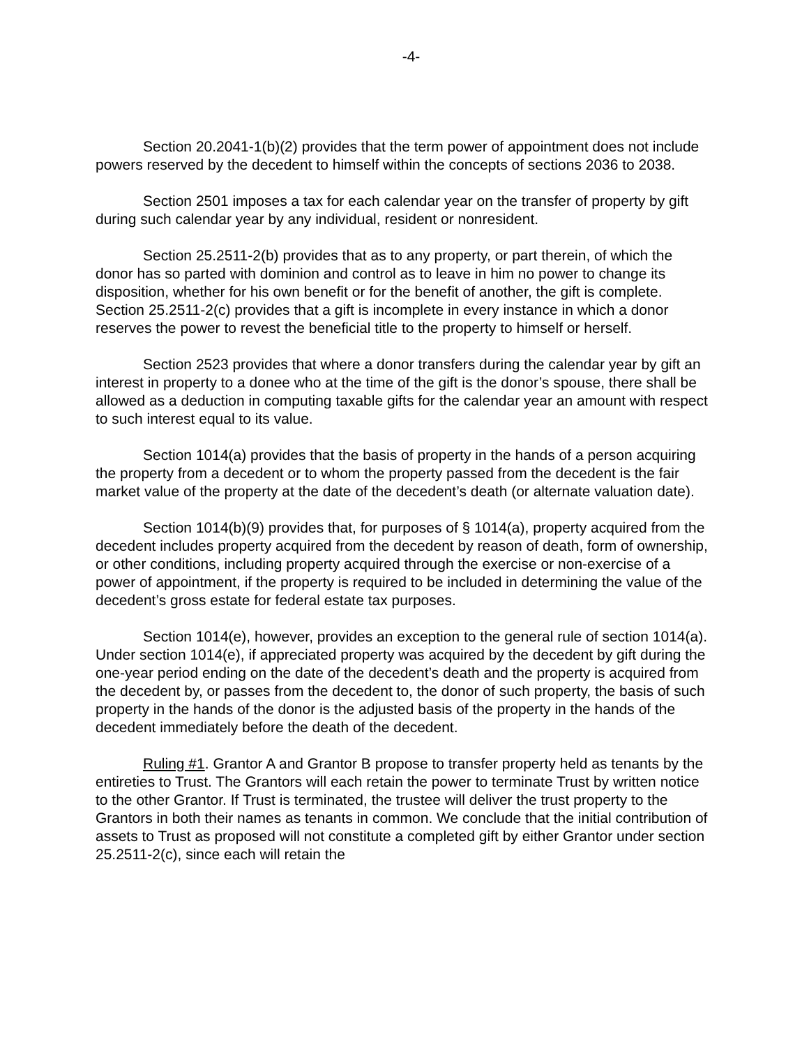-4-
Section 20.2041-1(b)(2) provides that the term power of appointment does not include powers reserved by the decedent to himself within the concepts of sections 2036 to 2038.
Section 2501 imposes a tax for each calendar year on the transfer of property by gift during such calendar year by any individual, resident or nonresident.
Section 25.2511-2(b) provides that as to any property, or part therein, of which the donor has so parted with dominion and control as to leave in him no power to change its disposition, whether for his own benefit or for the benefit of another, the gift is complete. Section 25.2511-2(c) provides that a gift is incomplete in every instance in which a donor reserves the power to revest the beneficial title to the property to himself or herself.
Section 2523 provides that where a donor transfers during the calendar year by gift an interest in property to a donee who at the time of the gift is the donor’s spouse, there shall be allowed as a deduction in computing taxable gifts for the calendar year an amount with respect to such interest equal to its value.
Section 1014(a) provides that the basis of property in the hands of a person acquiring the property from a decedent or to whom the property passed from the decedent is the fair market value of the property at the date of the decedent’s death (or alternate valuation date).
Section 1014(b)(9) provides that, for purposes of § 1014(a), property acquired from the decedent includes property acquired from the decedent by reason of death, form of ownership, or other conditions, including property acquired through the exercise or non-exercise of a power of appointment, if the property is required to be included in determining the value of the decedent’s gross estate for federal estate tax purposes.
Section 1014(e), however, provides an exception to the general rule of section 1014(a). Under section 1014(e), if appreciated property was acquired by the decedent by gift during the one-year period ending on the date of the decedent’s death and the property is acquired from the decedent by, or passes from the decedent to, the donor of such property, the basis of such property in the hands of the donor is the adjusted basis of the property in the hands of the decedent immediately before the death of the decedent.
Ruling #1. Grantor A and Grantor B propose to transfer property held as tenants by the entireties to Trust. The Grantors will each retain the power to terminate Trust by written notice to the other Grantor. If Trust is terminated, the trustee will deliver the trust property to the Grantors in both their names as tenants in common. We conclude that the initial contribution of assets to Trust as proposed will not constitute a completed gift by either Grantor under section 25.2511-2(c), since each will retain the